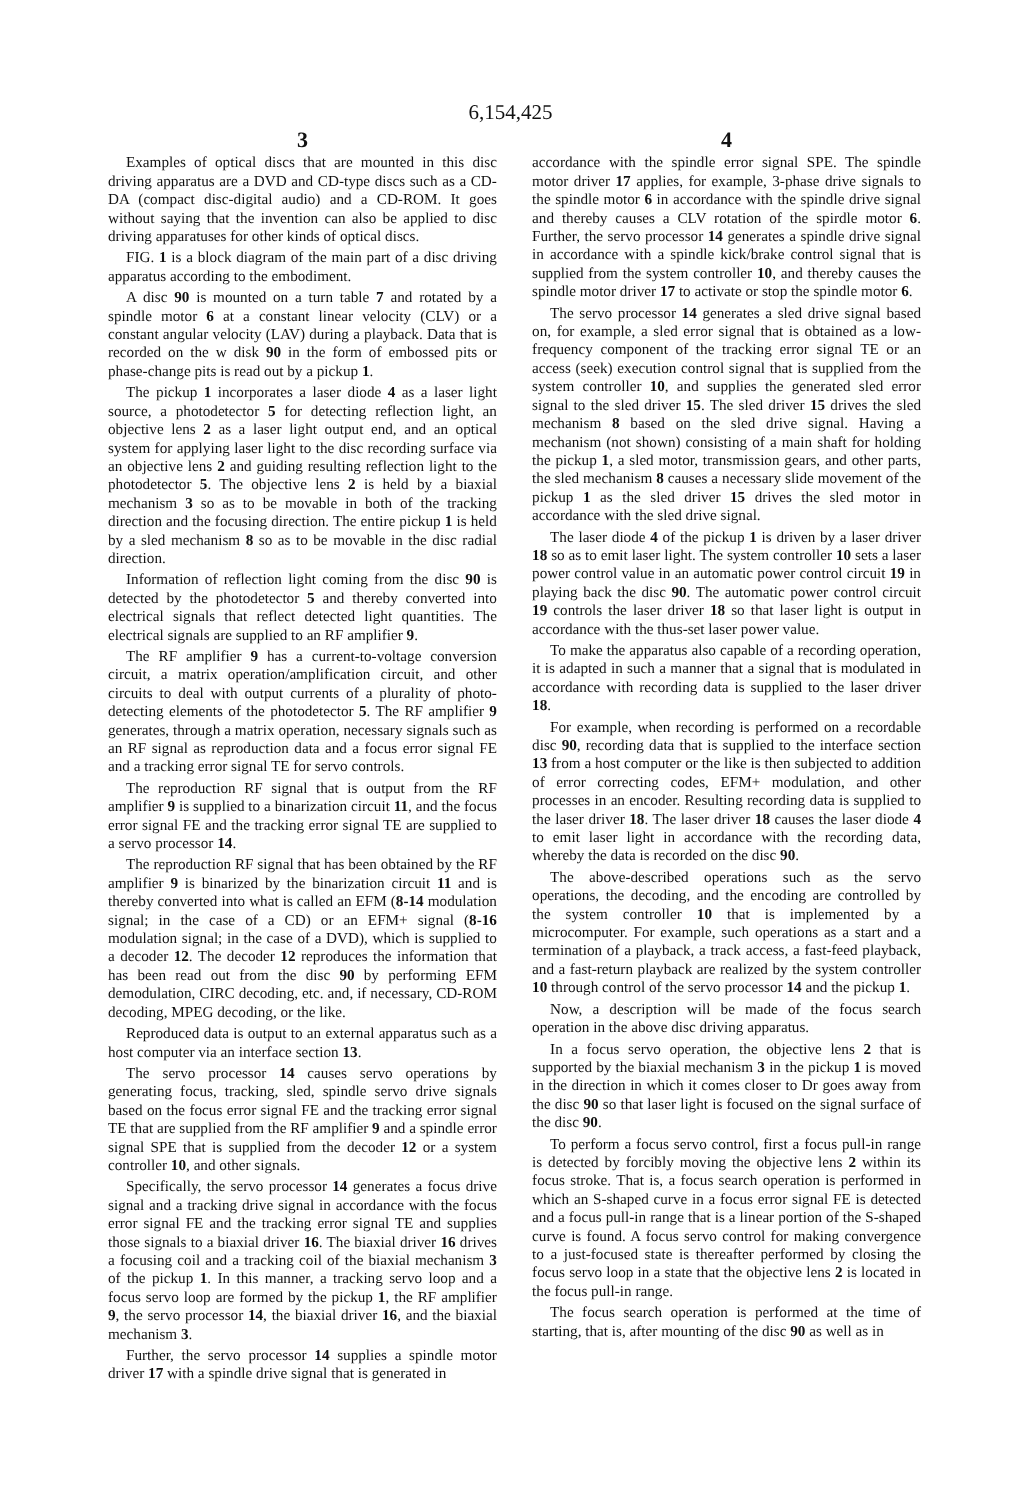6,154,425
3
Examples of optical discs that are mounted in this disc driving apparatus are a DVD and CD-type discs such as a CD-DA (compact disc-digital audio) and a CD-ROM. It goes without saying that the invention can also be applied to disc driving apparatuses for other kinds of optical discs.
FIG. 1 is a block diagram of the main part of a disc driving apparatus according to the embodiment.
A disc 90 is mounted on a turn table 7 and rotated by a spindle motor 6 at a constant linear velocity (CLV) or a constant angular velocity (LAV) during a playback. Data that is recorded on the w disk 90 in the form of embossed pits or phase-change pits is read out by a pickup 1.
The pickup 1 incorporates a laser diode 4 as a laser light source, a photodetector 5 for detecting reflection light, an objective lens 2 as a laser light output end, and an optical system for applying laser light to the disc recording surface via an objective lens 2 and guiding resulting reflection light to the photodetector 5. The objective lens 2 is held by a biaxial mechanism 3 so as to be movable in both of the tracking direction and the focusing direction. The entire pickup 1 is held by a sled mechanism 8 so as to be movable in the disc radial direction.
Information of reflection light coming from the disc 90 is detected by the photodetector 5 and thereby converted into electrical signals that reflect detected light quantities. The electrical signals are supplied to an RF amplifier 9.
The RF amplifier 9 has a current-to-voltage conversion circuit, a matrix operation/amplification circuit, and other circuits to deal with output currents of a plurality of photo-detecting elements of the photodetector 5. The RF amplifier 9 generates, through a matrix operation, necessary signals such as an RF signal as reproduction data and a focus error signal FE and a tracking error signal TE for servo controls.
The reproduction RF signal that is output from the RF amplifier 9 is supplied to a binarization circuit 11, and the focus error signal FE and the tracking error signal TE are supplied to a servo processor 14.
The reproduction RF signal that has been obtained by the RF amplifier 9 is binarized by the binarization circuit 11 and is thereby converted into what is called an EFM (8-14 modulation signal; in the case of a CD) or an EFM+ signal (8-16 modulation signal; in the case of a DVD), which is supplied to a decoder 12. The decoder 12 reproduces the information that has been read out from the disc 90 by performing EFM demodulation, CIRC decoding, etc. and, if necessary, CD-ROM decoding, MPEG decoding, or the like.
Reproduced data is output to an external apparatus such as a host computer via an interface section 13.
The servo processor 14 causes servo operations by generating focus, tracking, sled, spindle servo drive signals based on the focus error signal FE and the tracking error signal TE that are supplied from the RF amplifier 9 and a spindle error signal SPE that is supplied from the decoder 12 or a system controller 10, and other signals.
Specifically, the servo processor 14 generates a focus drive signal and a tracking drive signal in accordance with the focus error signal FE and the tracking error signal TE and supplies those signals to a biaxial driver 16. The biaxial driver 16 drives a focusing coil and a tracking coil of the biaxial mechanism 3 of the pickup 1. In this manner, a tracking servo loop and a focus servo loop are formed by the pickup 1, the RF amplifier 9, the servo processor 14, the biaxial driver 16, and the biaxial mechanism 3.
Further, the servo processor 14 supplies a spindle motor driver 17 with a spindle drive signal that is generated in
4
accordance with the spindle error signal SPE. The spindle motor driver 17 applies, for example, 3-phase drive signals to the spindle motor 6 in accordance with the spindle drive signal and thereby causes a CLV rotation of the spirdle motor 6. Further, the servo processor 14 generates a spindle drive signal in accordance with a spindle kick/brake control signal that is supplied from the system controller 10, and thereby causes the spindle motor driver 17 to activate or stop the spindle motor 6.
The servo processor 14 generates a sled drive signal based on, for example, a sled error signal that is obtained as a low-frequency component of the tracking error signal TE or an access (seek) execution control signal that is supplied from the system controller 10, and supplies the generated sled error signal to the sled driver 15. The sled driver 15 drives the sled mechanism 8 based on the sled drive signal. Having a mechanism (not shown) consisting of a main shaft for holding the pickup 1, a sled motor, transmission gears, and other parts, the sled mechanism 8 causes a necessary slide movement of the pickup 1 as the sled driver 15 drives the sled motor in accordance with the sled drive signal.
The laser diode 4 of the pickup 1 is driven by a laser driver 18 so as to emit laser light. The system controller 10 sets a laser power control value in an automatic power control circuit 19 in playing back the disc 90. The automatic power control circuit 19 controls the laser driver 18 so that laser light is output in accordance with the thus-set laser power value.
To make the apparatus also capable of a recording operation, it is adapted in such a manner that a signal that is modulated in accordance with recording data is supplied to the laser driver 18.
For example, when recording is performed on a recordable disc 90, recording data that is supplied to the interface section 13 from a host computer or the like is then subjected to addition of error correcting codes, EFM+ modulation, and other processes in an encoder. Resulting recording data is supplied to the laser driver 18. The laser driver 18 causes the laser diode 4 to emit laser light in accordance with the recording data, whereby the data is recorded on the disc 90.
The above-described operations such as the servo operations, the decoding, and the encoding are controlled by the system controller 10 that is implemented by a microcomputer. For example, such operations as a start and a termination of a playback, a track access, a fast-feed playback, and a fast-return playback are realized by the system controller 10 through control of the servo processor 14 and the pickup 1.
Now, a description will be made of the focus search operation in the above disc driving apparatus.
In a focus servo operation, the objective lens 2 that is supported by the biaxial mechanism 3 in the pickup 1 is moved in the direction in which it comes closer to Dr goes away from the disc 90 so that laser light is focused on the signal surface of the disc 90.
To perform a focus servo control, first a focus pull-in range is detected by forcibly moving the objective lens 2 within its focus stroke. That is, a focus search operation is performed in which an S-shaped curve in a focus error signal FE is detected and a focus pull-in range that is a linear portion of the S-shaped curve is found. A focus servo control for making convergence to a just-focused state is thereafter performed by closing the focus servo loop in a state that the objective lens 2 is located in the focus pull-in range.
The focus search operation is performed at the time of starting, that is, after mounting of the disc 90 as well as in